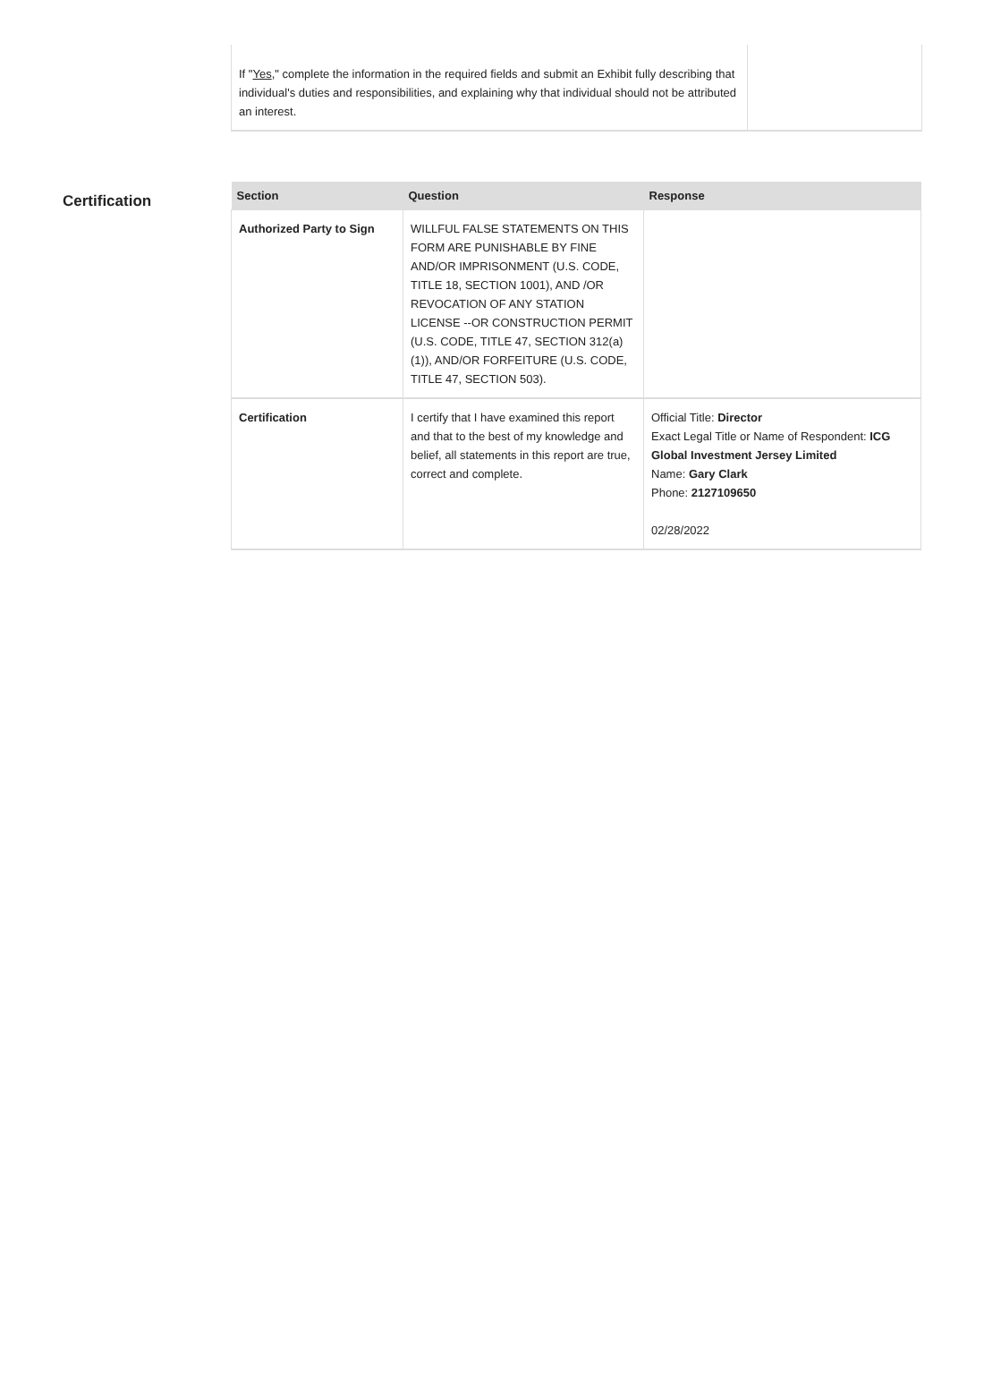If "Yes," complete the information in the required fields and submit an Exhibit fully describing that individual's duties and responsibilities, and explaining why that individual should not be attributed an interest.
Certification
| Section | Question | Response |
| --- | --- | --- |
| Authorized Party to Sign | WILLFUL FALSE STATEMENTS ON THIS FORM ARE PUNISHABLE BY FINE AND/OR IMPRISONMENT (U.S. CODE, TITLE 18, SECTION 1001), AND /OR REVOCATION OF ANY STATION LICENSE --OR CONSTRUCTION PERMIT (U.S. CODE, TITLE 47, SECTION 312(a)(1)), AND/OR FORFEITURE (U.S. CODE, TITLE 47, SECTION 503). | |
| Certification | I certify that I have examined this report and that to the best of my knowledge and belief, all statements in this report are true, correct and complete. | Official Title: Director Exact Legal Title or Name of Respondent: ICG Global Investment Jersey Limited Name: Gary Clark Phone: 2127109650 02/28/2022 |